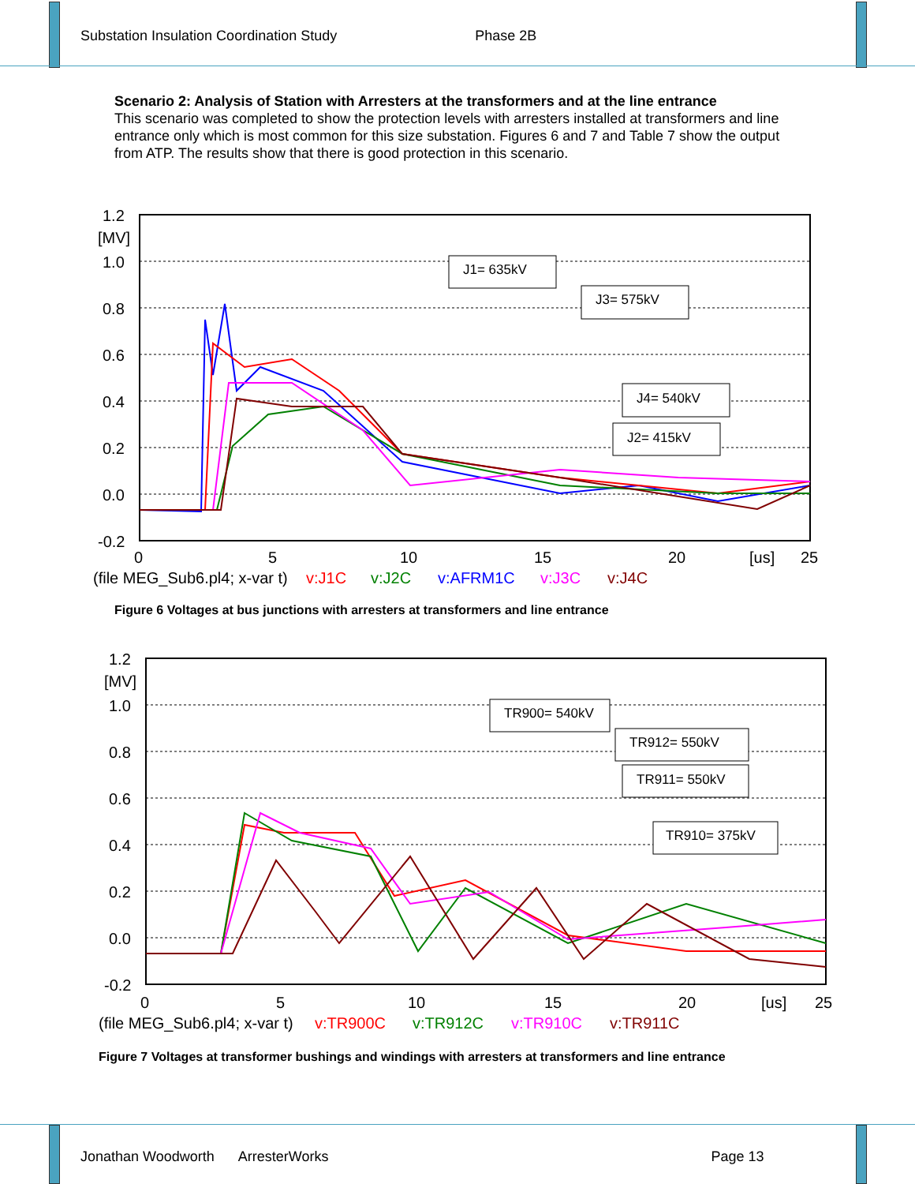Substation Insulation Coordination Study Phase 2B
Scenario 2: Analysis of Station with Arresters at the transformers and at the line entrance
This scenario was completed to show the protection levels with arresters installed at transformers and line entrance only which is most common for this size substation. Figures 6 and 7 and Table 7 show the output from ATP. The results show that there is good protection in this scenario.
J1= 635kV
J3= 575kV
J4= 540kV
J2= 415kV
1.2
[MV]
1.0
0.8
0.6
0.4
0.2
0.0
-0.2
0
5
10
15
20
[us]
25
(file MEG_Sub6.pl4; x-var t)
v:J1C
v:J2C
v:AFRM1C
v:J3C
v:J4C
Figure 6 Voltages at bus junctions with arresters at transformers and line entrance
TR900= 540kV
TR912= 550kV
TR911= 550kV
TR910= 375kV
1.2
[MV]
1.0
0.8
0.6
0.4
0.2
0.0
-0.2
0
5
10
15
20
[us]
25
(file MEG_Sub6.pl4; x-var t)
v:TR900C
v:TR912C
v:TR910C
v:TR911C
Figure 7 Voltages at transformer bushings and windings with arresters at transformers and line entrance
Jonathan Woodworth ArresterWorks Page 13